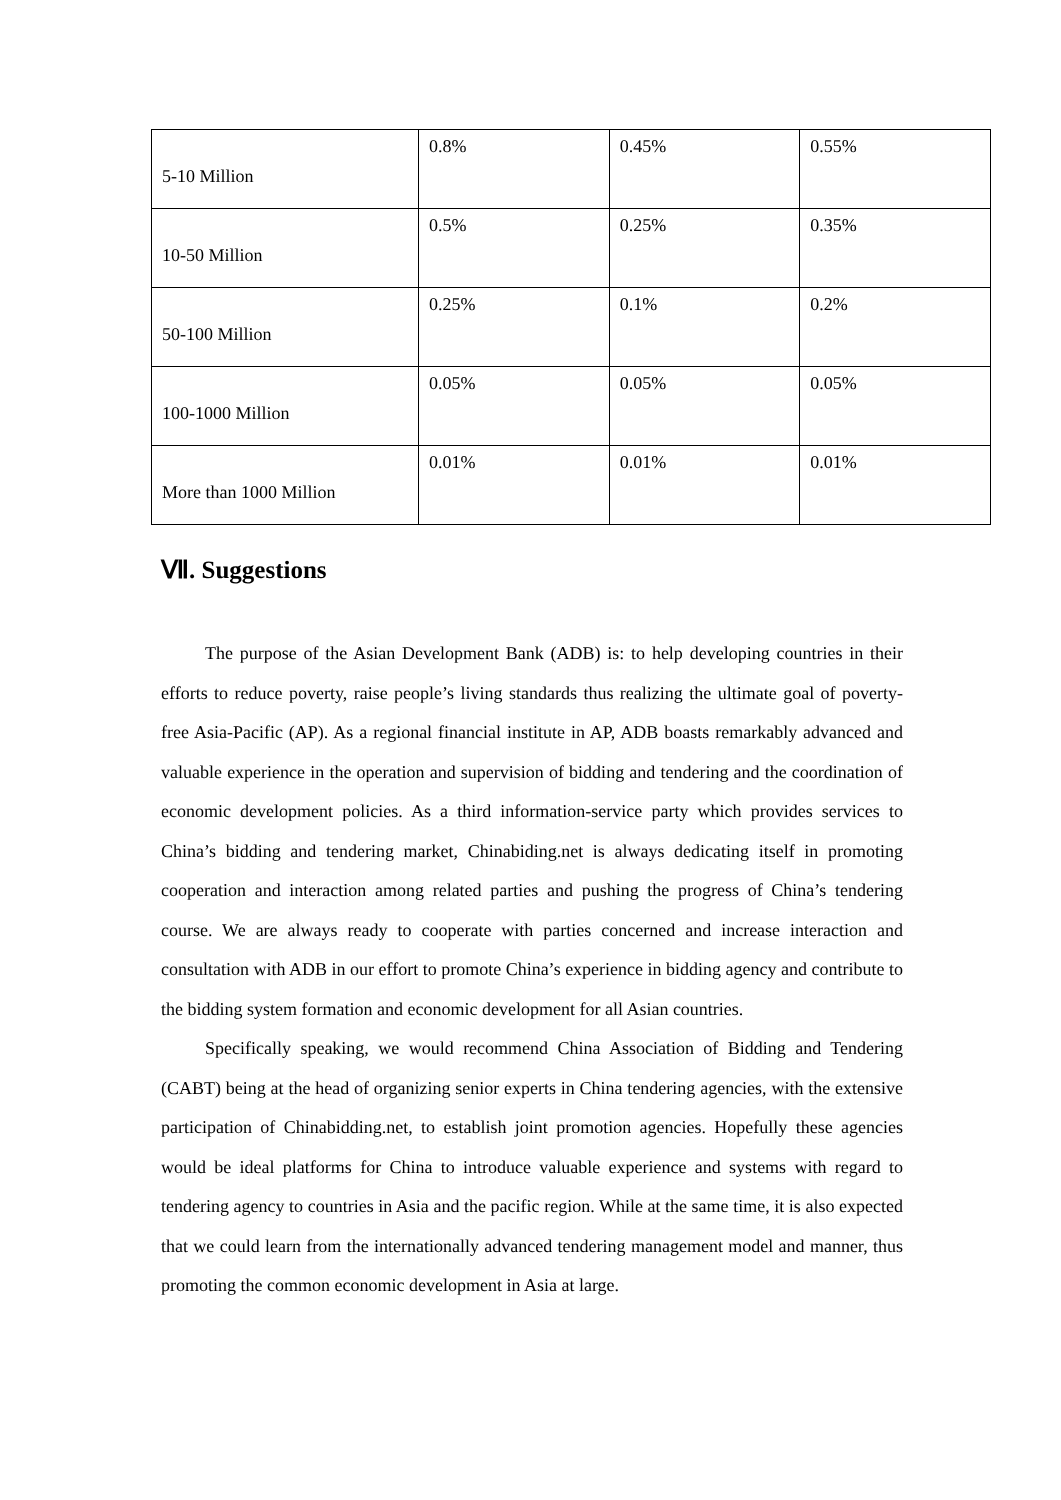| 5-10 Million | 0.8% | 0.45% | 0.55% |
| 10-50 Million | 0.5% | 0.25% | 0.35% |
| 50-100 Million | 0.25% | 0.1% | 0.2% |
| 100-1000 Million | 0.05% | 0.05% | 0.05% |
| More than 1000 Million | 0.01% | 0.01% | 0.01% |
Ⅶ. Suggestions
The purpose of the Asian Development Bank (ADB) is: to help developing countries in their efforts to reduce poverty, raise people’s living standards thus realizing the ultimate goal of poverty-free Asia-Pacific (AP). As a regional financial institute in AP, ADB boasts remarkably advanced and valuable experience in the operation and supervision of bidding and tendering and the coordination of economic development policies. As a third information-service party which provides services to China’s bidding and tendering market, Chinabiding.net is always dedicating itself in promoting cooperation and interaction among related parties and pushing the progress of China’s tendering course. We are always ready to cooperate with parties concerned and increase interaction and consultation with ADB in our effort to promote China’s experience in bidding agency and contribute to the bidding system formation and economic development for all Asian countries.
Specifically speaking, we would recommend China Association of Bidding and Tendering (CABT) being at the head of organizing senior experts in China tendering agencies, with the extensive participation of Chinabidding.net, to establish joint promotion agencies. Hopefully these agencies would be ideal platforms for China to introduce valuable experience and systems with regard to tendering agency to countries in Asia and the pacific region. While at the same time, it is also expected that we could learn from the internationally advanced tendering management model and manner, thus promoting the common economic development in Asia at large.